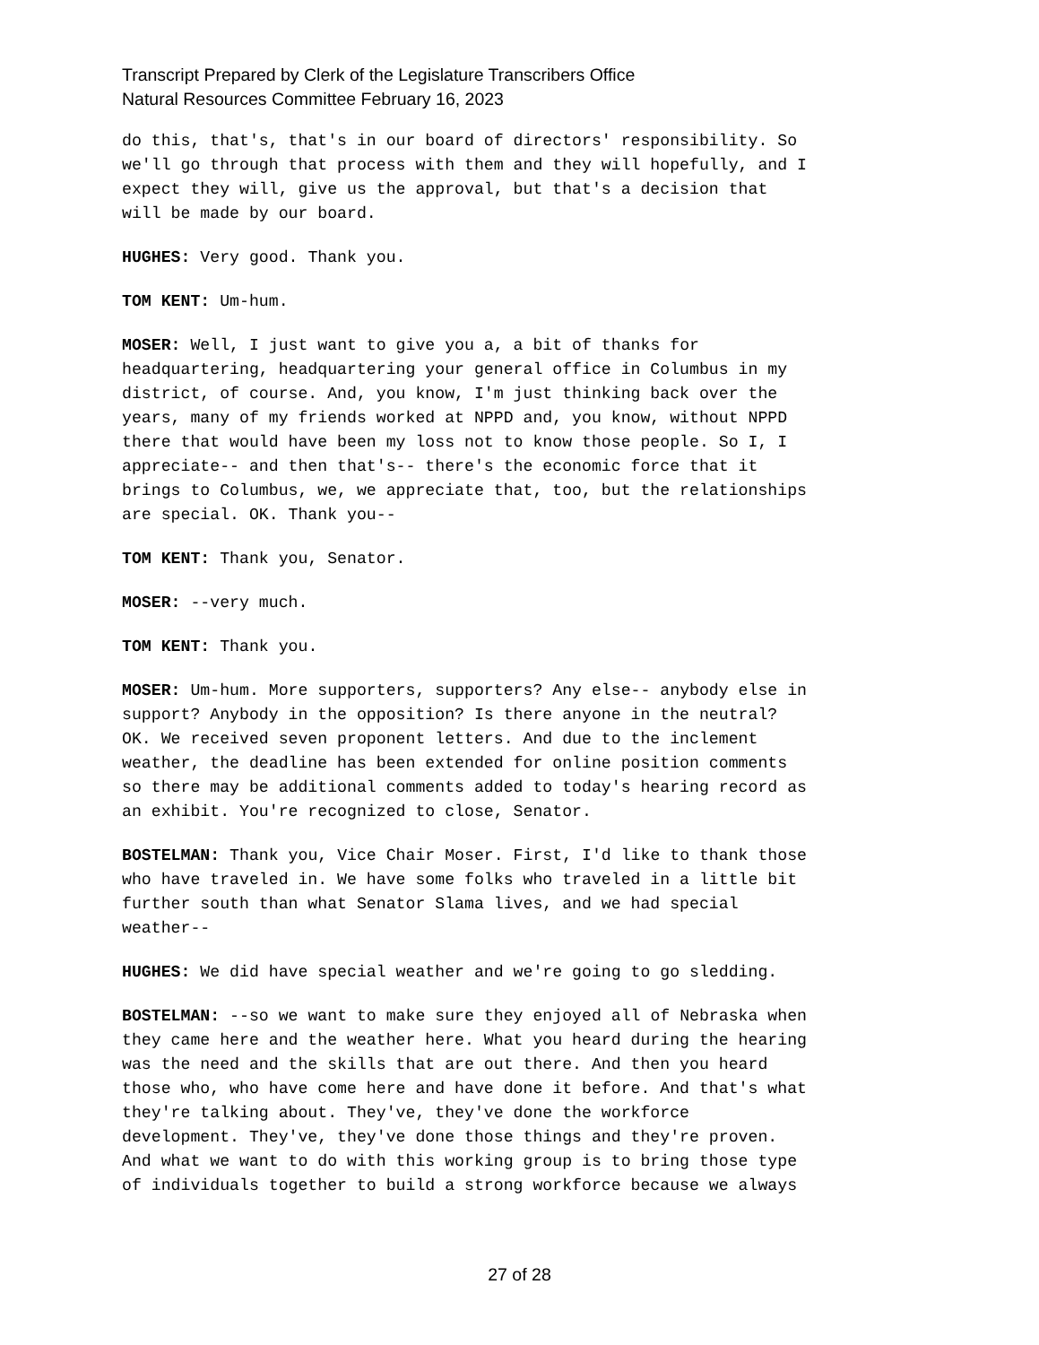Transcript Prepared by Clerk of the Legislature Transcribers Office
Natural Resources Committee February 16, 2023
do this, that's, that's in our board of directors' responsibility. So we'll go through that process with them and they will hopefully, and I expect they will, give us the approval, but that's a decision that will be made by our board.
HUGHES: Very good. Thank you.
TOM KENT: Um-hum.
MOSER: Well, I just want to give you a, a bit of thanks for headquartering, headquartering your general office in Columbus in my district, of course. And, you know, I'm just thinking back over the years, many of my friends worked at NPPD and, you know, without NPPD there that would have been my loss not to know those people. So I, I appreciate-- and then that's-- there's the economic force that it brings to Columbus, we, we appreciate that, too, but the relationships are special. OK. Thank you--
TOM KENT: Thank you, Senator.
MOSER: --very much.
TOM KENT: Thank you.
MOSER: Um-hum. More supporters, supporters? Any else-- anybody else in support? Anybody in the opposition? Is there anyone in the neutral? OK. We received seven proponent letters. And due to the inclement weather, the deadline has been extended for online position comments so there may be additional comments added to today's hearing record as an exhibit. You're recognized to close, Senator.
BOSTELMAN: Thank you, Vice Chair Moser. First, I'd like to thank those who have traveled in. We have some folks who traveled in a little bit further south than what Senator Slama lives, and we had special weather--
HUGHES: We did have special weather and we're going to go sledding.
BOSTELMAN: --so we want to make sure they enjoyed all of Nebraska when they came here and the weather here. What you heard during the hearing was the need and the skills that are out there. And then you heard those who, who have come here and have done it before. And that's what they're talking about. They've, they've done the workforce development. They've, they've done those things and they're proven. And what we want to do with this working group is to bring those type of individuals together to build a strong workforce because we always
27 of 28